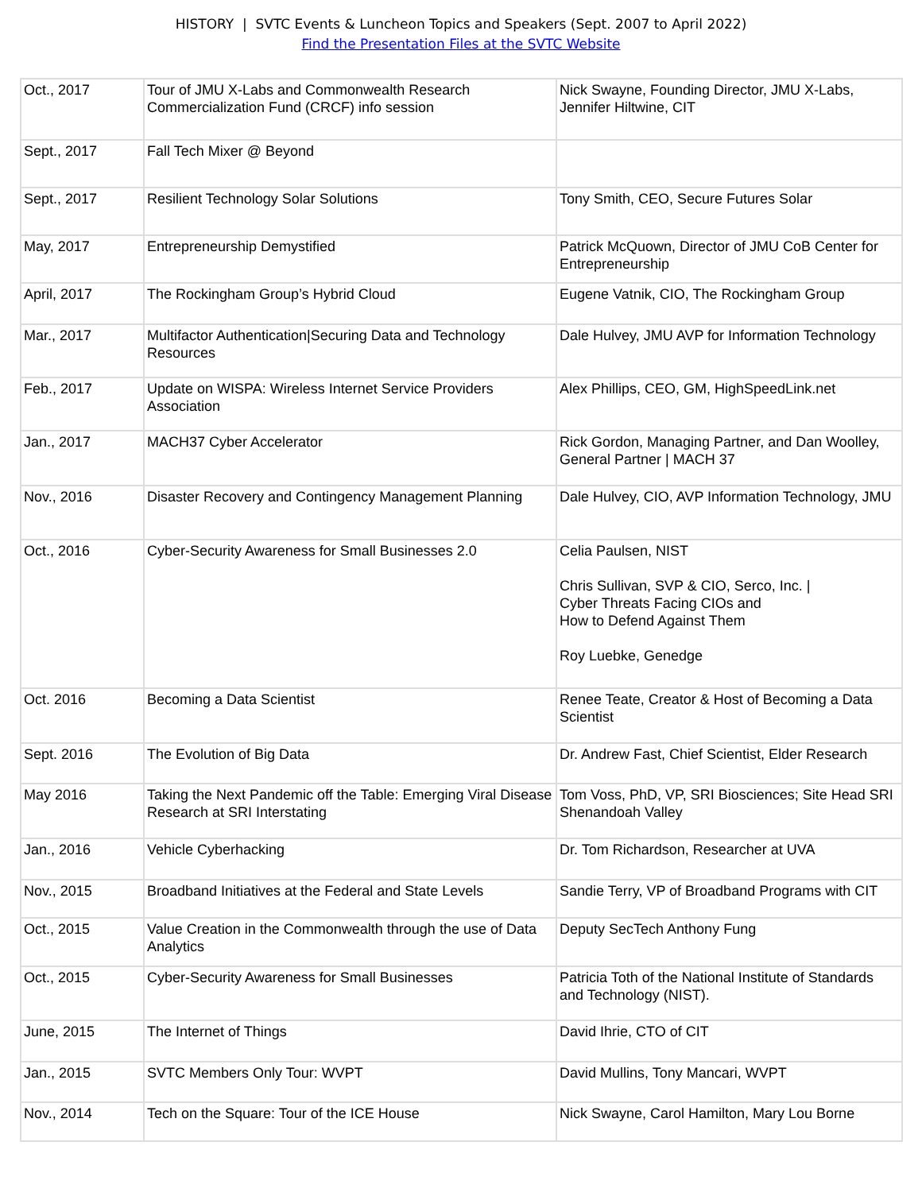HISTORY | SVTC Events & Luncheon Topics and Speakers (Sept. 2007 to April 2022)
Find the Presentation Files at the SVTC Website
| Oct., 2017 | Tour of JMU X-Labs and Commonwealth Research Commercialization Fund (CRCF) info session | Nick Swayne, Founding Director, JMU X-Labs, Jennifer Hiltwine, CIT |
| Sept., 2017 | Fall Tech Mixer @ Beyond | |
| Sept., 2017 | Resilient Technology Solar Solutions | Tony Smith, CEO, Secure Futures Solar |
| May, 2017 | Entrepreneurship Demystified | Patrick McQuown, Director of JMU CoB Center for Entrepreneurship |
| April, 2017 | The Rockingham Group’s Hybrid Cloud | Eugene Vatnik, CIO, The Rockingham Group |
| Mar., 2017 | Multifactor Authentication/Securing Data and Technology Resources | Dale Hulvey, JMU AVP for Information Technology |
| Feb., 2017 | Update on WISPA: Wireless Internet Service Providers Association | Alex Phillips, CEO, GM, HighSpeedLink.net |
| Jan., 2017 | MACH37 Cyber Accelerator | Rick Gordon, Managing Partner, and Dan Woolley, General Partner / MACH 37 |
| Nov., 2016 | Disaster Recovery and Contingency Management Planning | Dale Hulvey, CIO, AVP Information Technology, JMU |
| Oct., 2016 | Cyber-Security Awareness for Small Businesses 2.0 | Celia Paulsen, NIST Chris Sullivan, SVP & CIO, Serco, Inc. / Cyber Threats Facing CIOs and How to Defend Against Them Roy Luebke, Genedge |
| Oct. 2016 | Becoming a Data Scientist | Renee Teate, Creator & Host of Becoming a Data Scientist |
| Sept. 2016 | The Evolution of Big Data | Dr. Andrew Fast, Chief Scientist, Elder Research |
| May 2016 | Taking the Next Pandemic off the Table: Emerging Viral Disease Research at SRI Interstating | Tom Voss, PhD, VP, SRI Biosciences; Site Head SRI Shenandoah Valley |
| Jan., 2016 | Vehicle Cyberhacking | Dr. Tom Richardson, Researcher at UVA |
| Nov., 2015 | Broadband Initiatives at the Federal and State Levels | Sandie Terry, VP of Broadband Programs with CIT |
| Oct., 2015 | Value Creation in the Commonwealth through the use of Data Analytics | Deputy SecTech Anthony Fung |
| Oct., 2015 | Cyber-Security Awareness for Small Businesses | Patricia Toth of the National Institute of Standards and Technology (NIST). |
| June, 2015 | The Internet of Things | David Ihrie, CTO of CIT |
| Jan., 2015 | SVTC Members Only Tour: WVPT | David Mullins, Tony Mancari, WVPT |
| Nov., 2014 | Tech on the Square: Tour of the ICE House | Nick Swayne, Carol Hamilton, Mary Lou Borne |